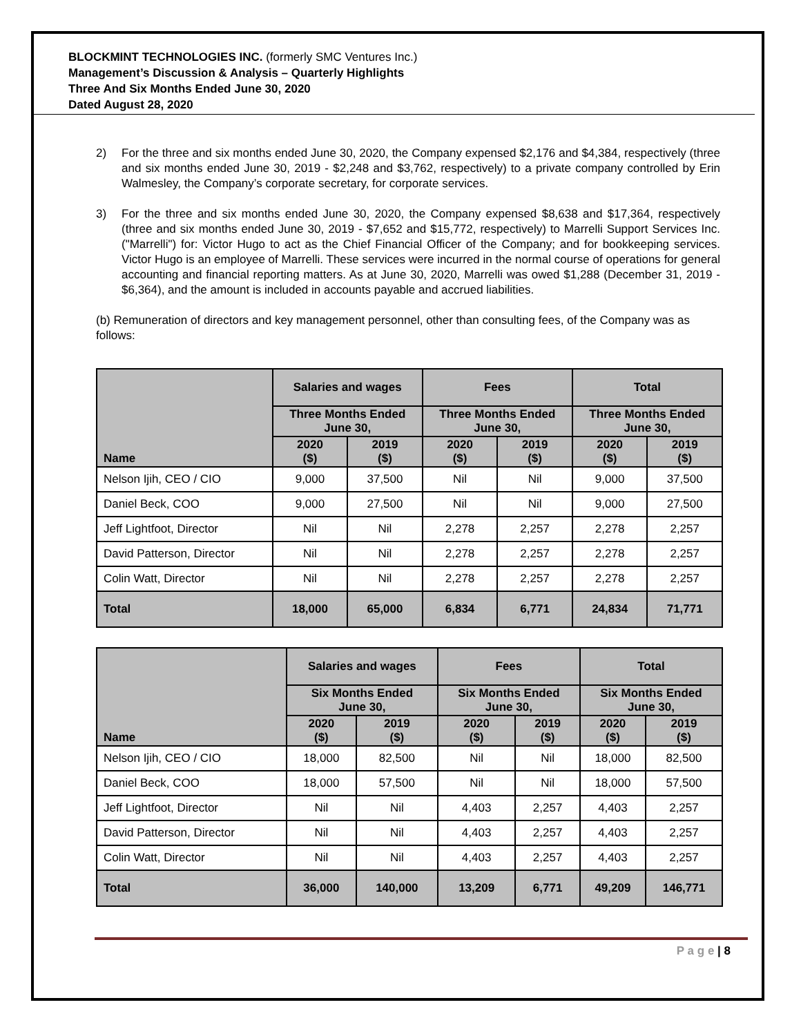BLOCKMINT TECHNOLOGIES INC. (formerly SMC Ventures Inc.)
Management’s Discussion & Analysis – Quarterly Highlights
Three And Six Months Ended June 30, 2020
Dated August 28, 2020
2) For the three and six months ended June 30, 2020, the Company expensed $2,176 and $4,384, respectively (three and six months ended June 30, 2019 - $2,248 and $3,762, respectively) to a private company controlled by Erin Walmesley, the Company’s corporate secretary, for corporate services.
3) For the three and six months ended June 30, 2020, the Company expensed $8,638 and $17,364, respectively (three and six months ended June 30, 2019 - $7,652 and $15,772, respectively) to Marrelli Support Services Inc. ("Marrelli") for: Victor Hugo to act as the Chief Financial Officer of the Company; and for bookkeeping services. Victor Hugo is an employee of Marrelli. These services were incurred in the normal course of operations for general accounting and financial reporting matters. As at June 30, 2020, Marrelli was owed $1,288 (December 31, 2019 - $6,364), and the amount is included in accounts payable and accrued liabilities.
(b) Remuneration of directors and key management personnel, other than consulting fees, of the Company was as follows:
| Name | Salaries and wages | | Fees | | Total | |
| --- | --- | --- | --- | --- | --- | --- |
| | Three Months Ended June 30, | | Three Months Ended June 30, | | Three Months Ended June 30, | |
| | 2020 ($) | 2019 ($) | 2020 ($) | 2019 ($) | 2020 ($) | 2019 ($) |
| Nelson Ijih, CEO / CIO | 9,000 | 37,500 | Nil | Nil | 9,000 | 37,500 |
| Daniel Beck, COO | 9,000 | 27,500 | Nil | Nil | 9,000 | 27,500 |
| Jeff Lightfoot, Director | Nil | Nil | 2,278 | 2,257 | 2,278 | 2,257 |
| David Patterson, Director | Nil | Nil | 2,278 | 2,257 | 2,278 | 2,257 |
| Colin Watt, Director | Nil | Nil | 2,278 | 2,257 | 2,278 | 2,257 |
| Total | 18,000 | 65,000 | 6,834 | 6,771 | 24,834 | 71,771 |
| Name | Salaries and wages | | Fees | | Total | |
| --- | --- | --- | --- | --- | --- | --- |
| | Six Months Ended June 30, | | Six Months Ended June 30, | | Six Months Ended June 30, | |
| | 2020 ($) | 2019 ($) | 2020 ($) | 2019 ($) | 2020 ($) | 2019 ($) |
| Nelson Ijih, CEO / CIO | 18,000 | 82,500 | Nil | Nil | 18,000 | 82,500 |
| Daniel Beck, COO | 18,000 | 57,500 | Nil | Nil | 18,000 | 57,500 |
| Jeff Lightfoot, Director | Nil | Nil | 4,403 | 2,257 | 4,403 | 2,257 |
| David Patterson, Director | Nil | Nil | 4,403 | 2,257 | 4,403 | 2,257 |
| Colin Watt, Director | Nil | Nil | 4,403 | 2,257 | 4,403 | 2,257 |
| Total | 36,000 | 140,000 | 13,209 | 6,771 | 49,209 | 146,771 |
P a g e | 8